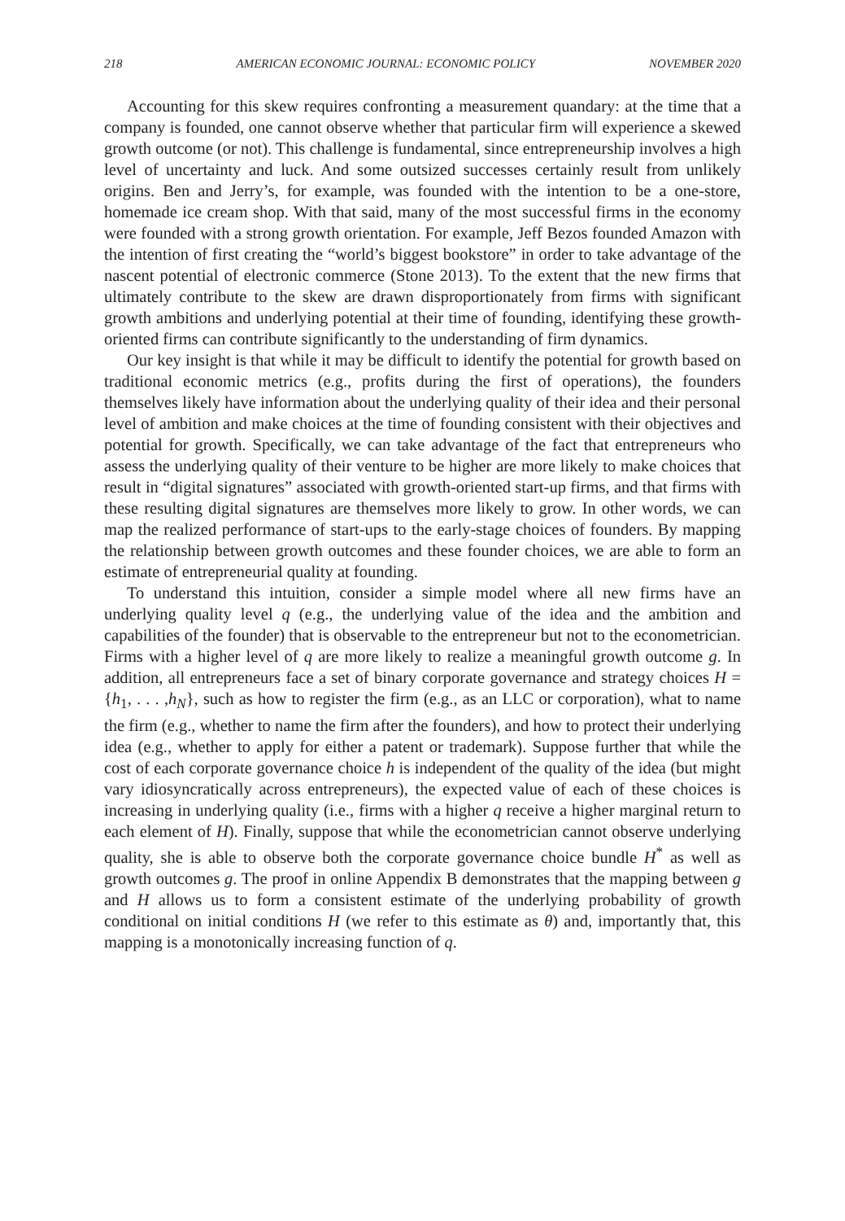218 AMERICAN ECONOMIC JOURNAL: ECONOMIC POLICY NOVEMBER 2020
Accounting for this skew requires confronting a measurement quandary: at the time that a company is founded, one cannot observe whether that particular firm will experience a skewed growth outcome (or not). This challenge is fundamental, since entrepreneurship involves a high level of uncertainty and luck. And some outsized successes certainly result from unlikely origins. Ben and Jerry’s, for example, was founded with the intention to be a one-store, homemade ice cream shop. With that said, many of the most successful firms in the economy were founded with a strong growth orientation. For example, Jeff Bezos founded Amazon with the intention of first creating the “world’s biggest bookstore” in order to take advantage of the nascent potential of electronic commerce (Stone 2013). To the extent that the new firms that ultimately contribute to the skew are drawn disproportionately from firms with significant growth ambitions and underlying potential at their time of founding, identifying these growth-oriented firms can contribute significantly to the understanding of firm dynamics.
Our key insight is that while it may be difficult to identify the potential for growth based on traditional economic metrics (e.g., profits during the first of operations), the founders themselves likely have information about the underlying quality of their idea and their personal level of ambition and make choices at the time of founding consistent with their objectives and potential for growth. Specifically, we can take advantage of the fact that entrepreneurs who assess the underlying quality of their venture to be higher are more likely to make choices that result in “digital signatures” associated with growth-oriented start-up firms, and that firms with these resulting digital signatures are themselves more likely to grow. In other words, we can map the realized performance of start-ups to the early-stage choices of founders. By mapping the relationship between growth outcomes and these founder choices, we are able to form an estimate of entrepreneurial quality at founding.
To understand this intuition, consider a simple model where all new firms have an underlying quality level q (e.g., the underlying value of the idea and the ambition and capabilities of the founder) that is observable to the entrepreneur but not to the econometrician. Firms with a higher level of q are more likely to realize a meaningful growth outcome g. In addition, all entrepreneurs face a set of binary corporate governance and strategy choices H = {h<sub>1</sub>, . . . ,h<sub>N</sub>}, such as how to register the firm (e.g., as an LLC or corporation), what to name the firm (e.g., whether to name the firm after the founders), and how to protect their underlying idea (e.g., whether to apply for either a patent or trademark). Suppose further that while the cost of each corporate governance choice h is independent of the quality of the idea (but might vary idiosyncratically across entrepreneurs), the expected value of each of these choices is increasing in underlying quality (i.e., firms with a higher q receive a higher marginal return to each element of H). Finally, suppose that while the econometrician cannot observe underlying quality, she is able to observe both the corporate governance choice bundle H<sup>*</sup> as well as growth outcomes g. The proof in online Appendix B demonstrates that the mapping between g and H allows us to form a consistent estimate of the underlying probability of growth conditional on initial conditions H (we refer to this estimate as θ) and, importantly that, this mapping is a monotonically increasing function of q.